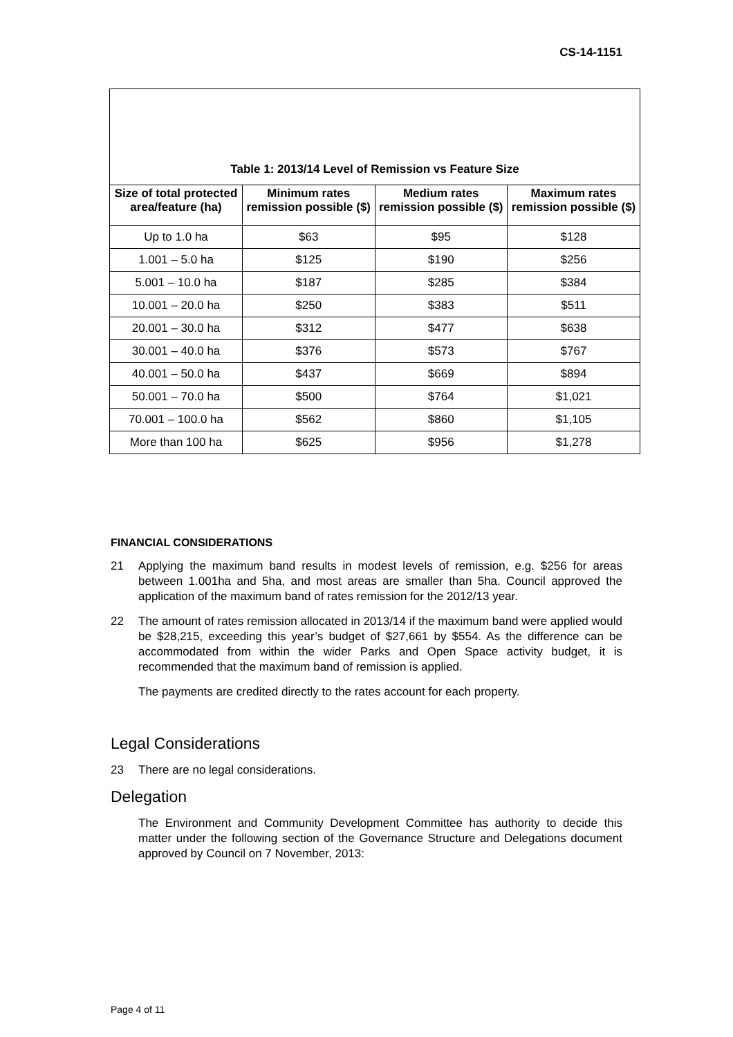CS-14-1151
Table 1: 2013/14 Level of Remission vs Feature Size
| Size of total protected area/feature (ha) | Minimum rates remission possible ($) | Medium rates remission possible ($) | Maximum rates remission possible ($) |
| --- | --- | --- | --- |
| Up to 1.0 ha | $63 | $95 | $128 |
| 1.001 – 5.0 ha | $125 | $190 | $256 |
| 5.001 – 10.0 ha | $187 | $285 | $384 |
| 10.001 – 20.0 ha | $250 | $383 | $511 |
| 20.001 – 30.0 ha | $312 | $477 | $638 |
| 30.001 – 40.0 ha | $376 | $573 | $767 |
| 40.001 – 50.0 ha | $437 | $669 | $894 |
| 50.001 – 70.0 ha | $500 | $764 | $1,021 |
| 70.001 – 100.0 ha | $562 | $860 | $1,105 |
| More than 100 ha | $625 | $956 | $1,278 |
FINANCIAL CONSIDERATIONS
21 Applying the maximum band results in modest levels of remission, e.g. $256 for areas between 1.001ha and 5ha, and most areas are smaller than 5ha. Council approved the application of the maximum band of rates remission for the 2012/13 year.
22 The amount of rates remission allocated in 2013/14 if the maximum band were applied would be $28,215, exceeding this year’s budget of $27,661 by $554. As the difference can be accommodated from within the wider Parks and Open Space activity budget, it is recommended that the maximum band of remission is applied.
The payments are credited directly to the rates account for each property.
Legal Considerations
23 There are no legal considerations.
Delegation
The Environment and Community Development Committee has authority to decide this matter under the following section of the Governance Structure and Delegations document approved by Council on 7 November, 2013:
Page 4 of 11